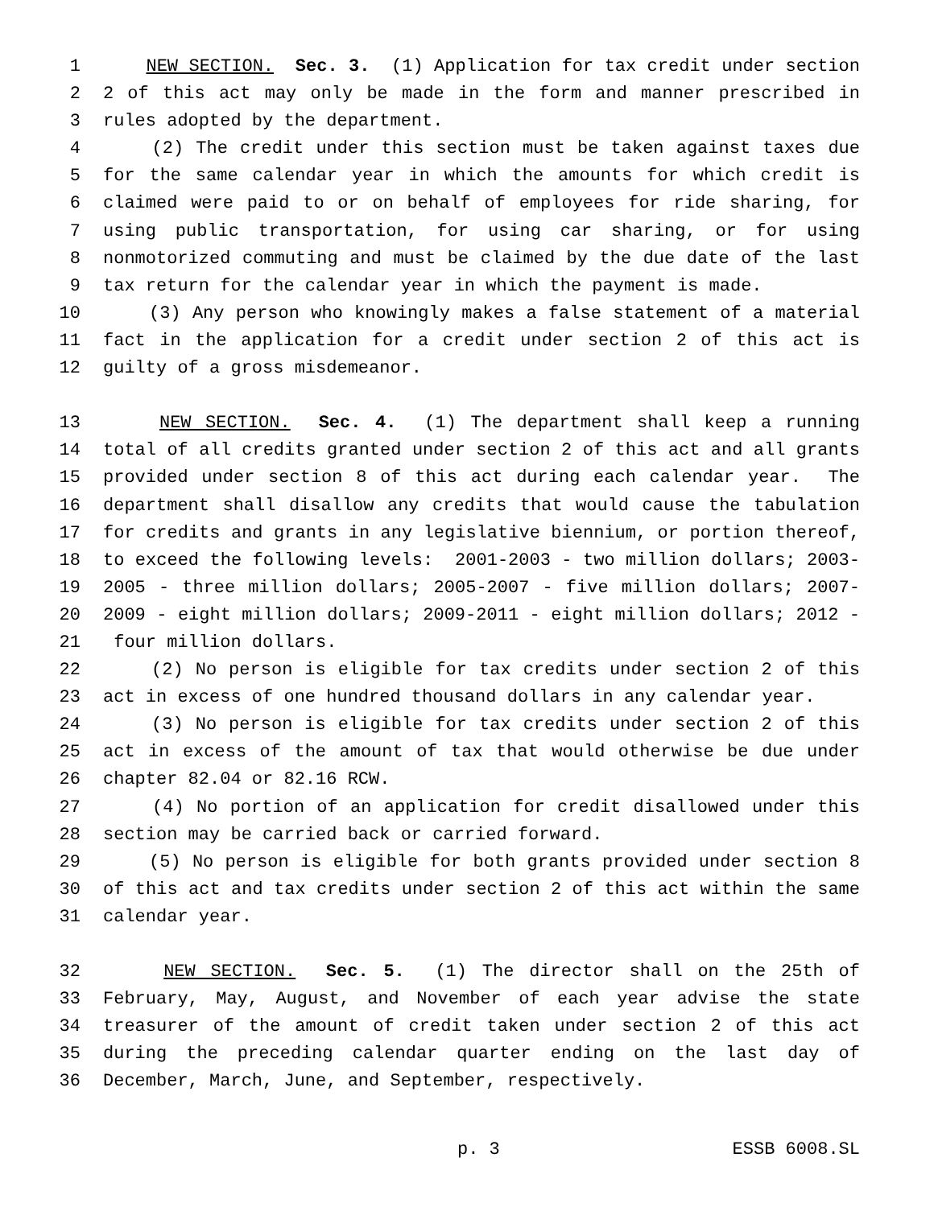1 NEW SECTION. Sec. 3. (1) Application for tax credit under section
2 2 of this act may only be made in the form and manner prescribed in
3 rules adopted by the department.
4 (2) The credit under this section must be taken against taxes due
5 for the same calendar year in which the amounts for which credit is
6 claimed were paid to or on behalf of employees for ride sharing, for
7 using public transportation, for using car sharing, or for using
8 nonmotorized commuting and must be claimed by the due date of the last
9 tax return for the calendar year in which the payment is made.
10 (3) Any person who knowingly makes a false statement of a material
11 fact in the application for a credit under section 2 of this act is
12 guilty of a gross misdemeanor.
13 NEW SECTION. Sec. 4. (1) The department shall keep a running
14 total of all credits granted under section 2 of this act and all grants
15 provided under section 8 of this act during each calendar year. The
16 department shall disallow any credits that would cause the tabulation
17 for credits and grants in any legislative biennium, or portion thereof,
18 to exceed the following levels: 2001-2003 - two million dollars; 2003-
19 2005 - three million dollars; 2005-2007 - five million dollars; 2007-
20 2009 - eight million dollars; 2009-2011 - eight million dollars; 2012 -
21 four million dollars.
22 (2) No person is eligible for tax credits under section 2 of this
23 act in excess of one hundred thousand dollars in any calendar year.
24 (3) No person is eligible for tax credits under section 2 of this
25 act in excess of the amount of tax that would otherwise be due under
26 chapter 82.04 or 82.16 RCW.
27 (4) No portion of an application for credit disallowed under this
28 section may be carried back or carried forward.
29 (5) No person is eligible for both grants provided under section 8
30 of this act and tax credits under section 2 of this act within the same
31 calendar year.
32 NEW SECTION. Sec. 5. (1) The director shall on the 25th of
33 February, May, August, and November of each year advise the state
34 treasurer of the amount of credit taken under section 2 of this act
35 during the preceding calendar quarter ending on the last day of
36 December, March, June, and September, respectively.
p. 3 ESSB 6008.SL